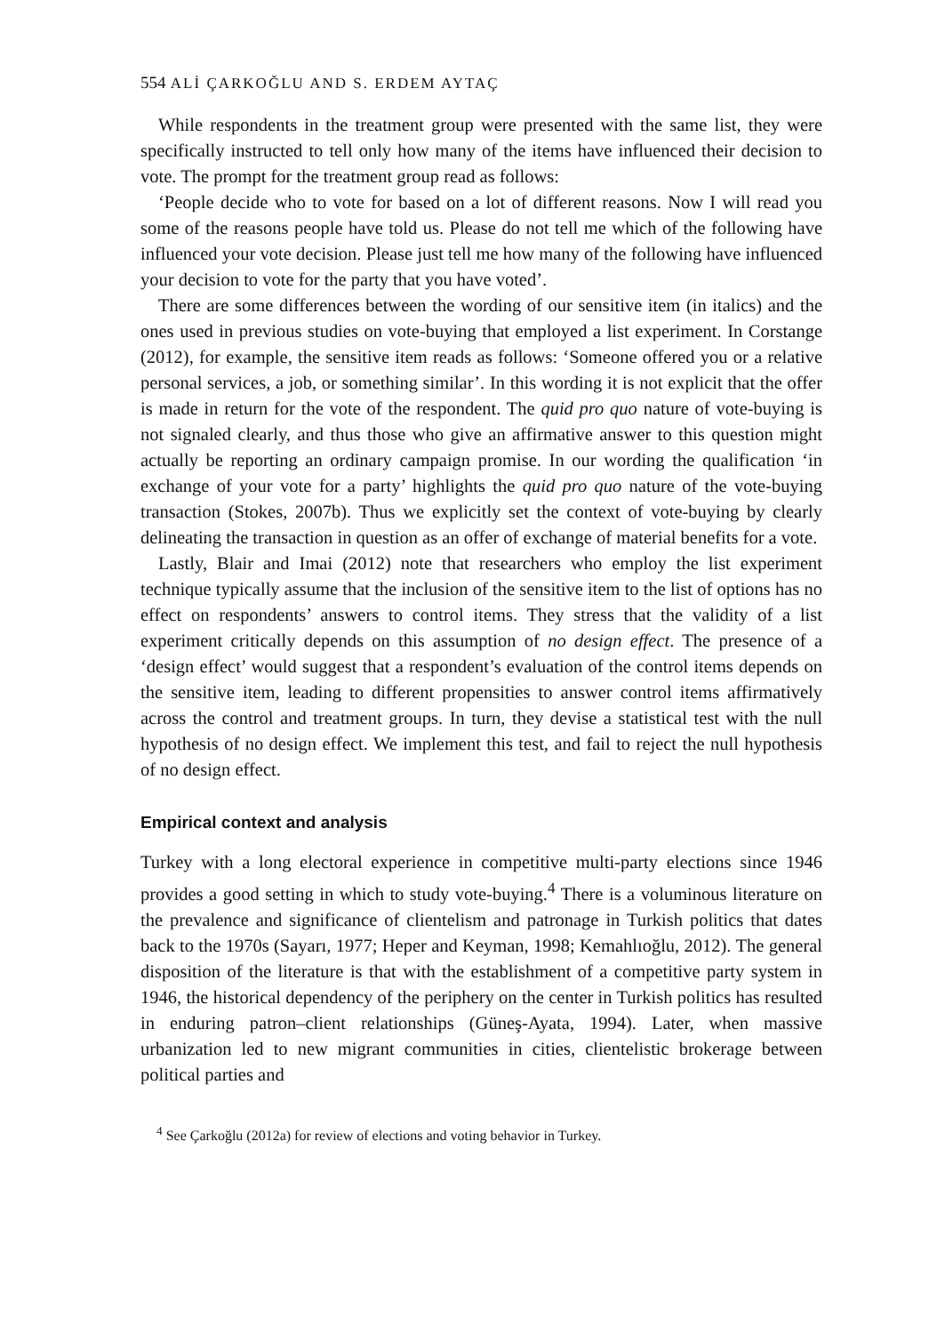554 ALİ ÇARKOĞLU AND S. ERDEM AYTAÇ
While respondents in the treatment group were presented with the same list, they were specifically instructed to tell only how many of the items have influenced their decision to vote. The prompt for the treatment group read as follows:
‘People decide who to vote for based on a lot of different reasons. Now I will read you some of the reasons people have told us. Please do not tell me which of the following have influenced your vote decision. Please just tell me how many of the following have influenced your decision to vote for the party that you have voted’.
There are some differences between the wording of our sensitive item (in italics) and the ones used in previous studies on vote-buying that employed a list experiment. In Corstange (2012), for example, the sensitive item reads as follows: ‘Someone offered you or a relative personal services, a job, or something similar’. In this wording it is not explicit that the offer is made in return for the vote of the respondent. The quid pro quo nature of vote-buying is not signaled clearly, and thus those who give an affirmative answer to this question might actually be reporting an ordinary campaign promise. In our wording the qualification ‘in exchange of your vote for a party’ highlights the quid pro quo nature of the vote-buying transaction (Stokes, 2007b). Thus we explicitly set the context of vote-buying by clearly delineating the transaction in question as an offer of exchange of material benefits for a vote.
Lastly, Blair and Imai (2012) note that researchers who employ the list experiment technique typically assume that the inclusion of the sensitive item to the list of options has no effect on respondents’ answers to control items. They stress that the validity of a list experiment critically depends on this assumption of no design effect. The presence of a ‘design effect’ would suggest that a respondent’s evaluation of the control items depends on the sensitive item, leading to different propensities to answer control items affirmatively across the control and treatment groups. In turn, they devise a statistical test with the null hypothesis of no design effect. We implement this test, and fail to reject the null hypothesis of no design effect.
Empirical context and analysis
Turkey with a long electoral experience in competitive multi-party elections since 1946 provides a good setting in which to study vote-buying.<sup>4</sup> There is a voluminous literature on the prevalence and significance of clientelism and patronage in Turkish politics that dates back to the 1970s (Sayarı, 1977; Heper and Keyman, 1998; Kemahlıoğlu, 2012). The general disposition of the literature is that with the establishment of a competitive party system in 1946, the historical dependency of the periphery on the center in Turkish politics has resulted in enduring patron–client relationships (Güneş-Ayata, 1994). Later, when massive urbanization led to new migrant communities in cities, clientelistic brokerage between political parties and
<sup>4</sup> See Çarkoğlu (2012a) for review of elections and voting behavior in Turkey.